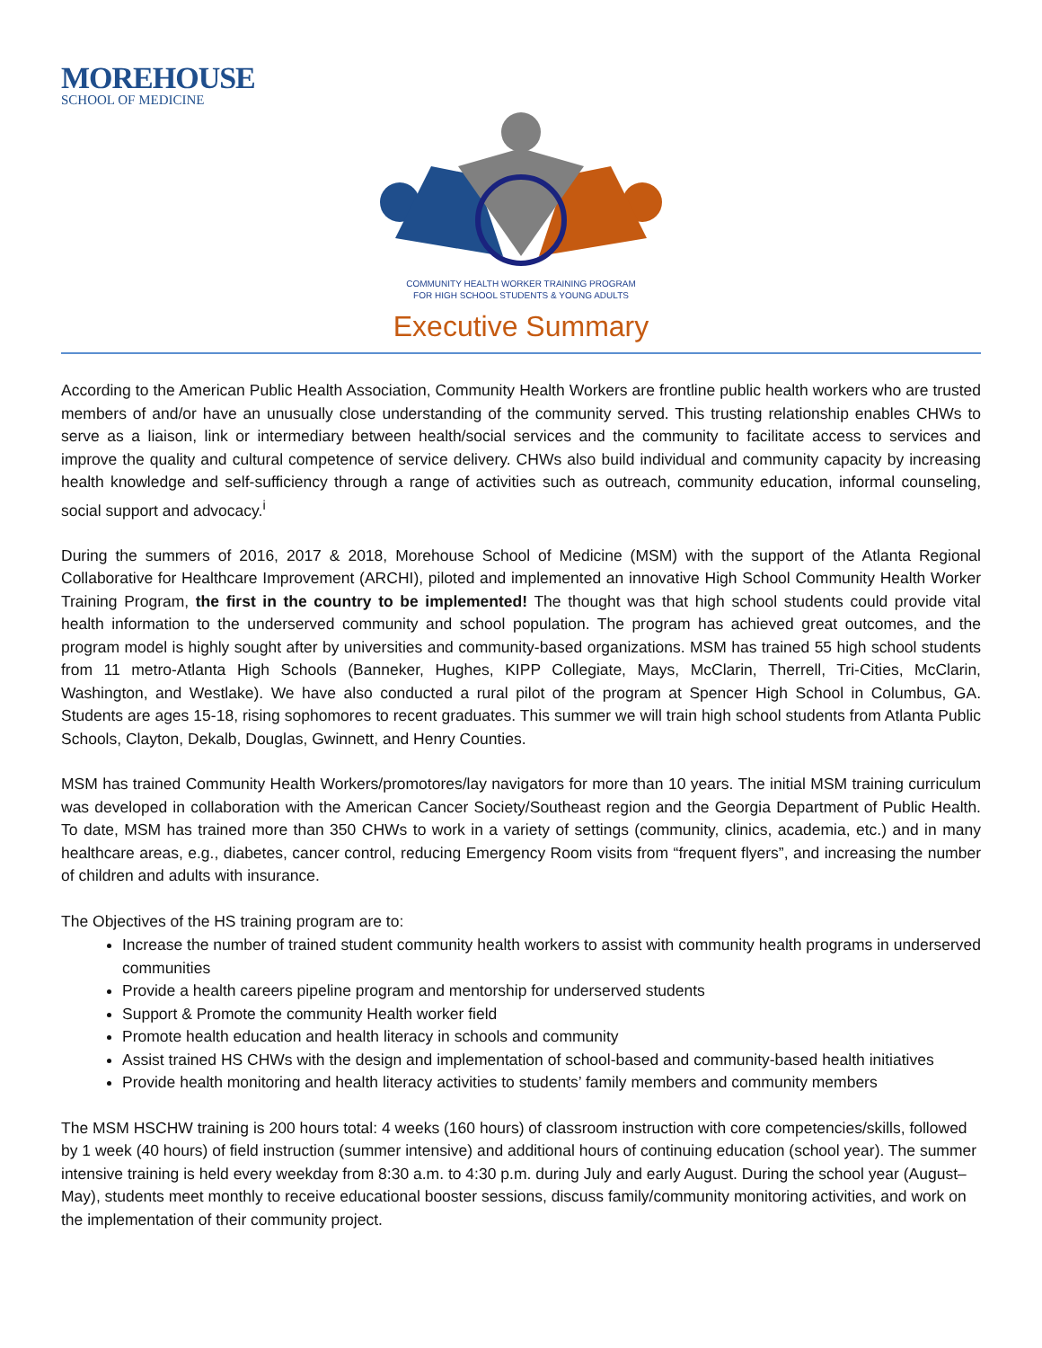MOREHOUSE
SCHOOL OF MEDICINE
COMMUNITY HEALTH WORKER TRAINING PROGRAM
FOR HIGH SCHOOL STUDENTS & YOUNG ADULTS
Executive Summary
According to the American Public Health Association, Community Health Workers are frontline public health workers who are trusted members of and/or have an unusually close understanding of the community served. This trusting relationship enables CHWs to serve as a liaison, link or intermediary between health/social services and the community to facilitate access to services and improve the quality and cultural competence of service delivery. CHWs also build individual and community capacity by increasing health knowledge and self-sufficiency through a range of activities such as outreach, community education, informal counseling, social support and advocacy.<sup>i</sup>
During the summers of 2016, 2017 & 2018, Morehouse School of Medicine (MSM) with the support of the Atlanta Regional Collaborative for Healthcare Improvement (ARCHI), piloted and implemented an innovative High School Community Health Worker Training Program, the first in the country to be implemented! The thought was that high school students could provide vital health information to the underserved community and school population. The program has achieved great outcomes, and the program model is highly sought after by universities and community-based organizations. MSM has trained 55 high school students from 11 metro-Atlanta High Schools (Banneker, Hughes, KIPP Collegiate, Mays, McClarin, Therrell, Tri-Cities, McClarin, Washington, and Westlake). We have also conducted a rural pilot of the program at Spencer High School in Columbus, GA. Students are ages 15-18, rising sophomores to recent graduates. This summer we will train high school students from Atlanta Public Schools, Clayton, Dekalb, Douglas, Gwinnett, and Henry Counties.
MSM has trained Community Health Workers/promotores/lay navigators for more than 10 years. The initial MSM training curriculum was developed in collaboration with the American Cancer Society/Southeast region and the Georgia Department of Public Health. To date, MSM has trained more than 350 CHWs to work in a variety of settings (community, clinics, academia, etc.) and in many healthcare areas, e.g., diabetes, cancer control, reducing Emergency Room visits from “frequent flyers”, and increasing the number of children and adults with insurance.
The Objectives of the HS training program are to:
Increase the number of trained student community health workers to assist with community health programs in underserved communities
Provide a health careers pipeline program and mentorship for underserved students
Support & Promote the community Health worker field
Promote health education and health literacy in schools and community
Assist trained HS CHWs with the design and implementation of school-based and community-based health initiatives
Provide health monitoring and health literacy activities to students’ family members and community members
The MSM HSCHW training is 200 hours total: 4 weeks (160 hours) of classroom instruction with core competencies/skills, followed by 1 week (40 hours) of field instruction (summer intensive) and additional hours of continuing education (school year). The summer intensive training is held every weekday from 8:30 a.m. to 4:30 p.m. during July and early August. During the school year (August–May), students meet monthly to receive educational booster sessions, discuss family/community monitoring activities, and work on the implementation of their community project.